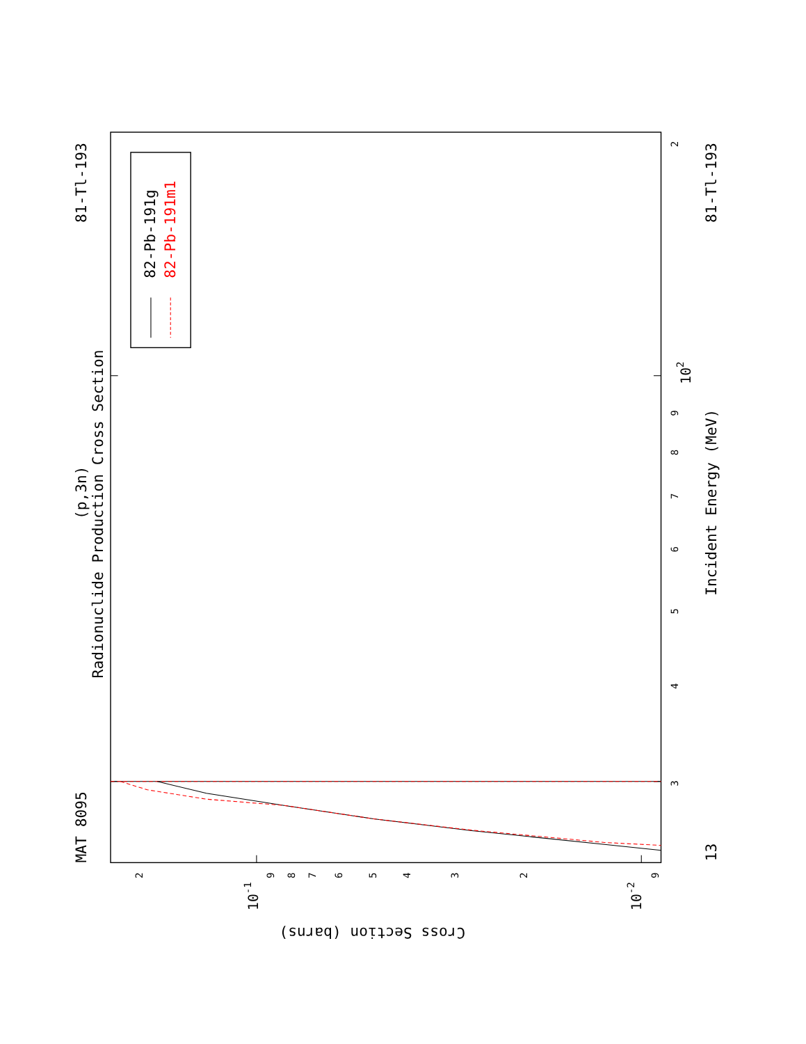Radionuclide Production Cross Section
(p,3n)
MAT 8095
81-Tl-193
81-Tl-193
Incident Energy (MeV)
Cross Section (barns)
13
3
4
5
6
7
8
9
102
2
2
10-1
9
8
7
6
5
4
3
2
10-2
9
82-Pb-191g
82-Pb-191m1